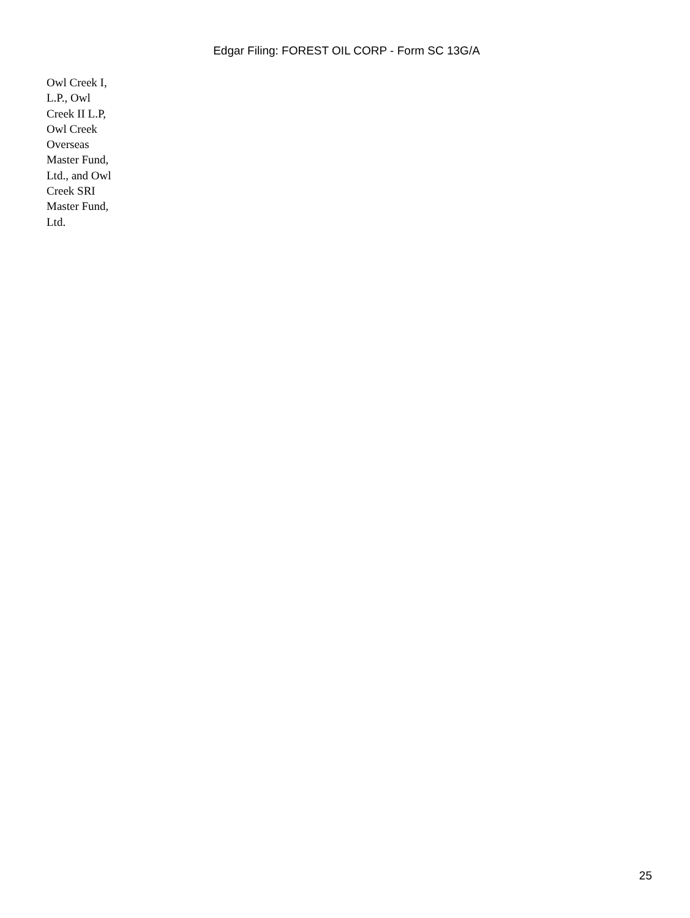Edgar Filing: FOREST OIL CORP - Form SC 13G/A
Owl Creek I,
L.P., Owl
Creek II L.P,
Owl Creek
Overseas
Master Fund,
Ltd., and Owl
Creek SRI
Master Fund,
Ltd.
25